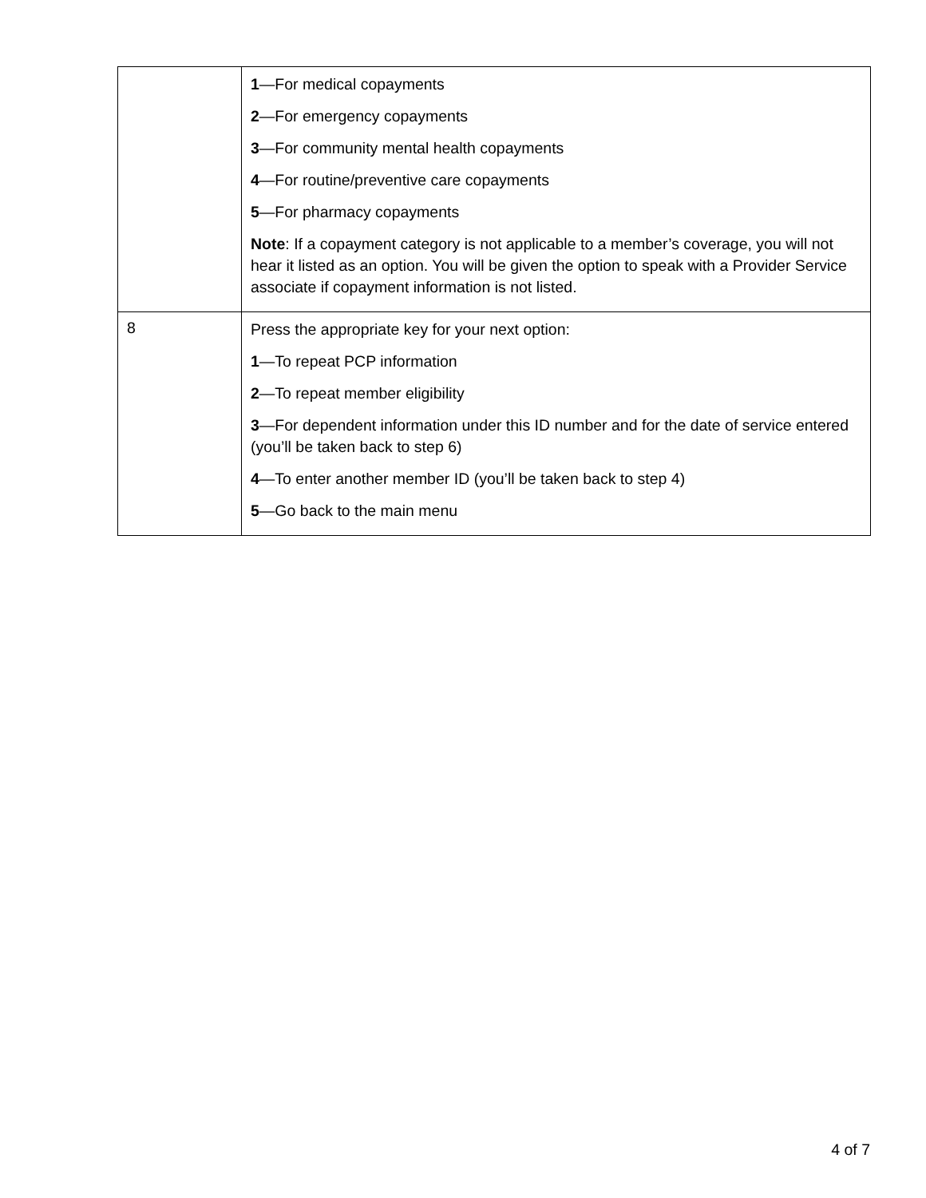| | 1 —For medical copayments 2 —For emergency copayments 3 —For community mental health copayments 4 —For routine/preventive care copayments 5 —For pharmacy copayments Note : If a copayment category is not applicable to a member’s coverage, you will not hear it listed as an option. You will be given the option to speak with a Provider Service associate if copayment information is not listed. |
| 8 | Press the appropriate key for your next option: 1 —To repeat PCP information 2 —To repeat member eligibility 3 —For dependent information under this ID number and for the date of service entered (you’ll be taken back to step 6) 4 —To enter another member ID (you’ll be taken back to step 4) 5 —Go back to the main menu |
4 of 7